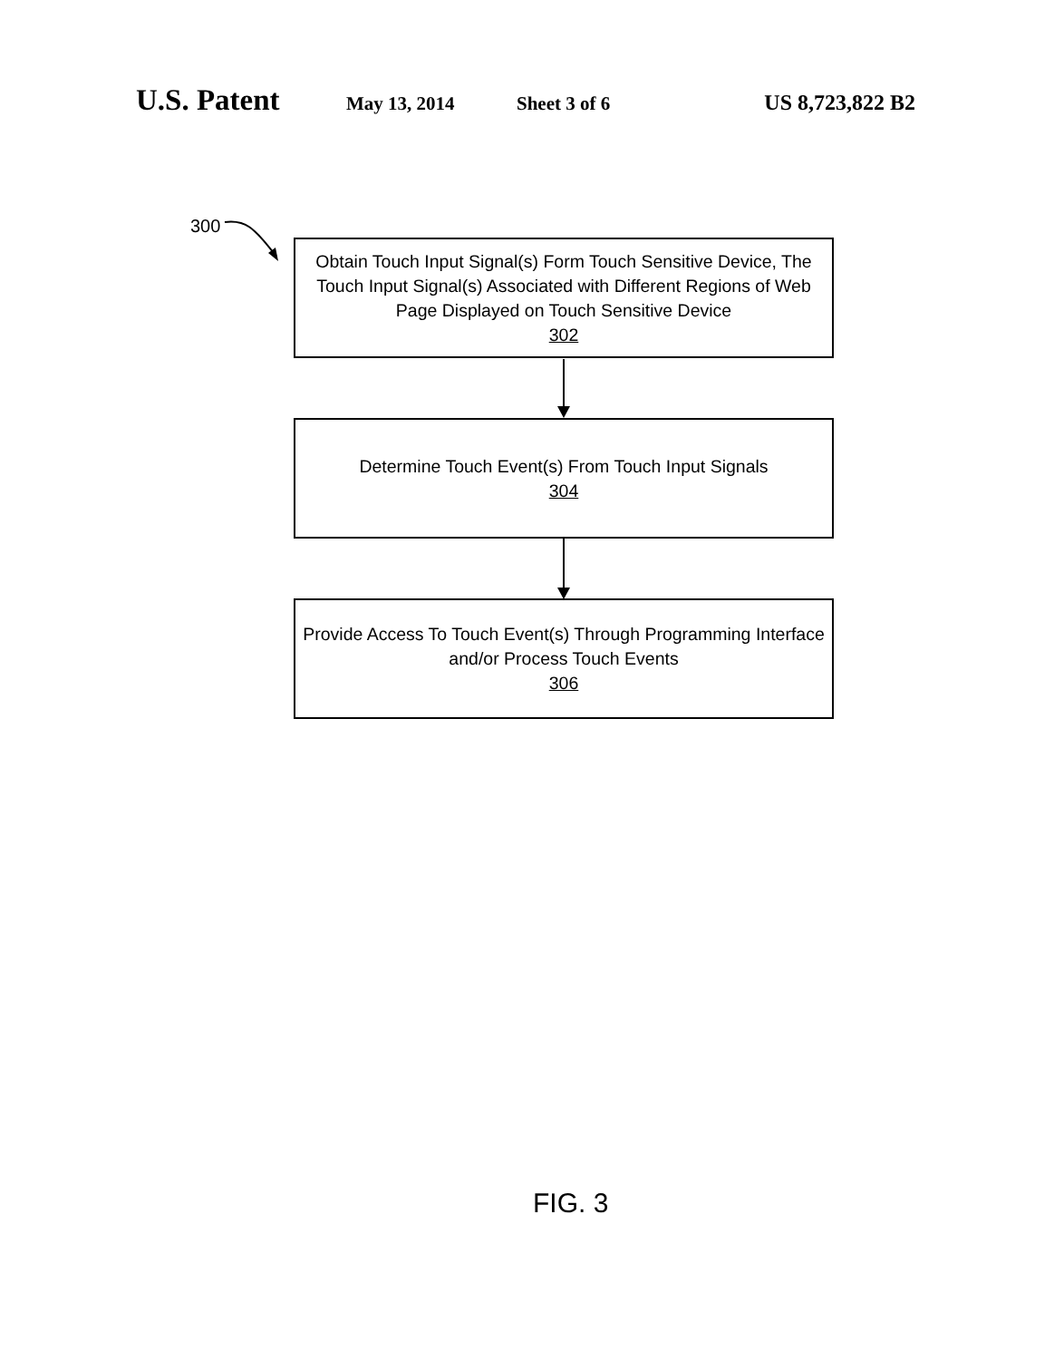U.S. Patent May 13, 2014 Sheet 3 of 6 US 8,723,822 B2
300
Obtain Touch Input Signal(s) Form Touch Sensitive Device, The Touch Input Signal(s) Associated with Different Regions of Web Page Displayed on Touch Sensitive Device
302
Determine Touch Event(s) From Touch Input Signals
304
Provide Access To Touch Event(s) Through Programming Interface and/or Process Touch Events
306
FIG. 3